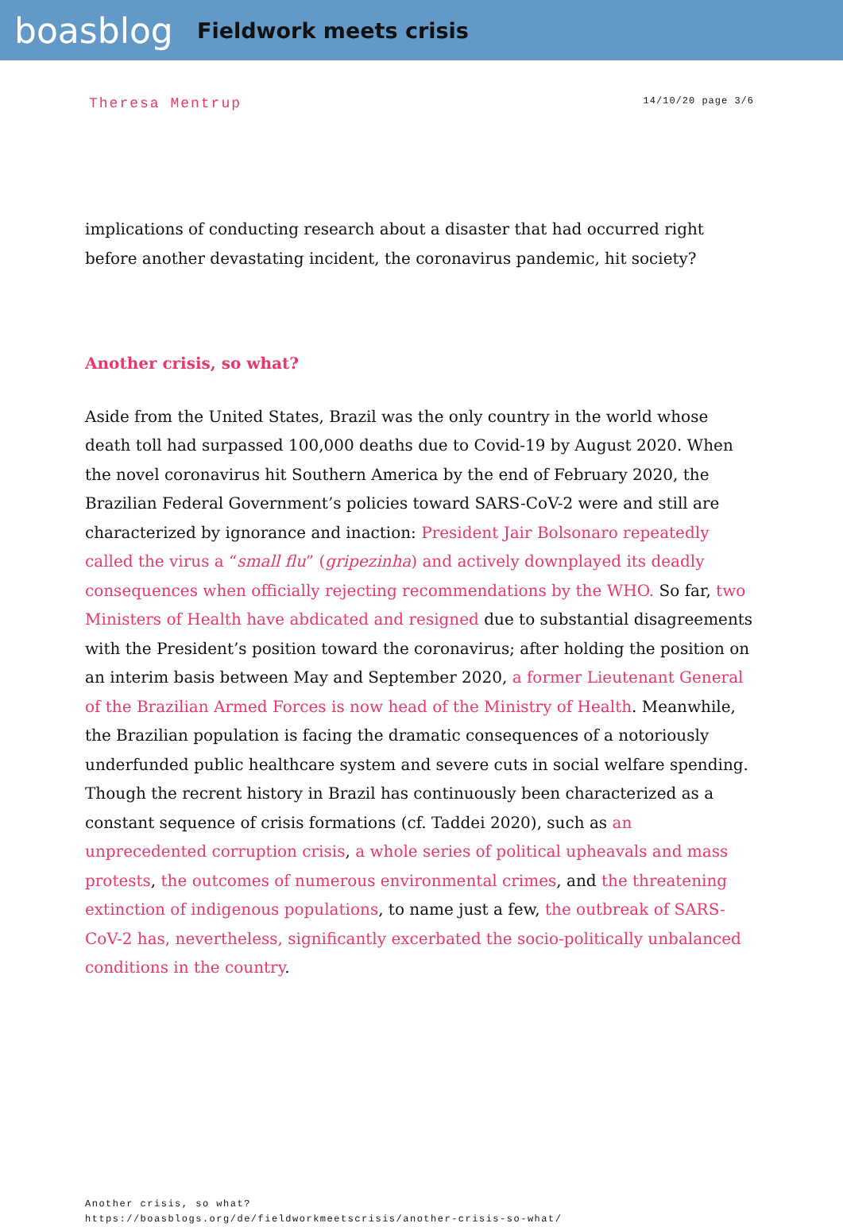boasblog
Fieldwork meets crisis
Theresa Mentrup 14/10/20 page 3/6
implications of conducting research about a disaster that had occurred right before another devastating incident, the coronavirus pandemic, hit society?
Another crisis, so what?
Aside from the United States, Brazil was the only country in the world whose death toll had surpassed 100,000 deaths due to Covid-19 by August 2020. When the novel coronavirus hit Southern America by the end of February 2020, the Brazilian Federal Government’s policies toward SARS-CoV-2 were and still are characterized by ignorance and inaction: President Jair Bolsonaro repeatedly called the virus a “small flu” (gripezinha) and actively downplayed its deadly consequences when officially rejecting recommendations by the WHO. So far, two Ministers of Health have abdicated and resigned due to substantial disagreements with the President’s position toward the coronavirus; after holding the position on an interim basis between May and September 2020, a former Lieutenant General of the Brazilian Armed Forces is now head of the Ministry of Health. Meanwhile, the Brazilian population is facing the dramatic consequences of a notoriously underfunded public healthcare system and severe cuts in social welfare spending. Though the recrent history in Brazil has continuously been characterized as a constant sequence of crisis formations (cf. Taddei 2020), such as an unprecedented corruption crisis, a whole series of political upheavals and mass protests, the outcomes of numerous environmental crimes, and the threatening extinction of indigenous populations, to name just a few, the outbreak of SARS-CoV-2 has, nevertheless, significantly excerbated the socio-politically unbalanced conditions in the country.
Another crisis, so what?
https://boasblogs.org/de/fieldworkmeetscrisis/another-crisis-so-what/